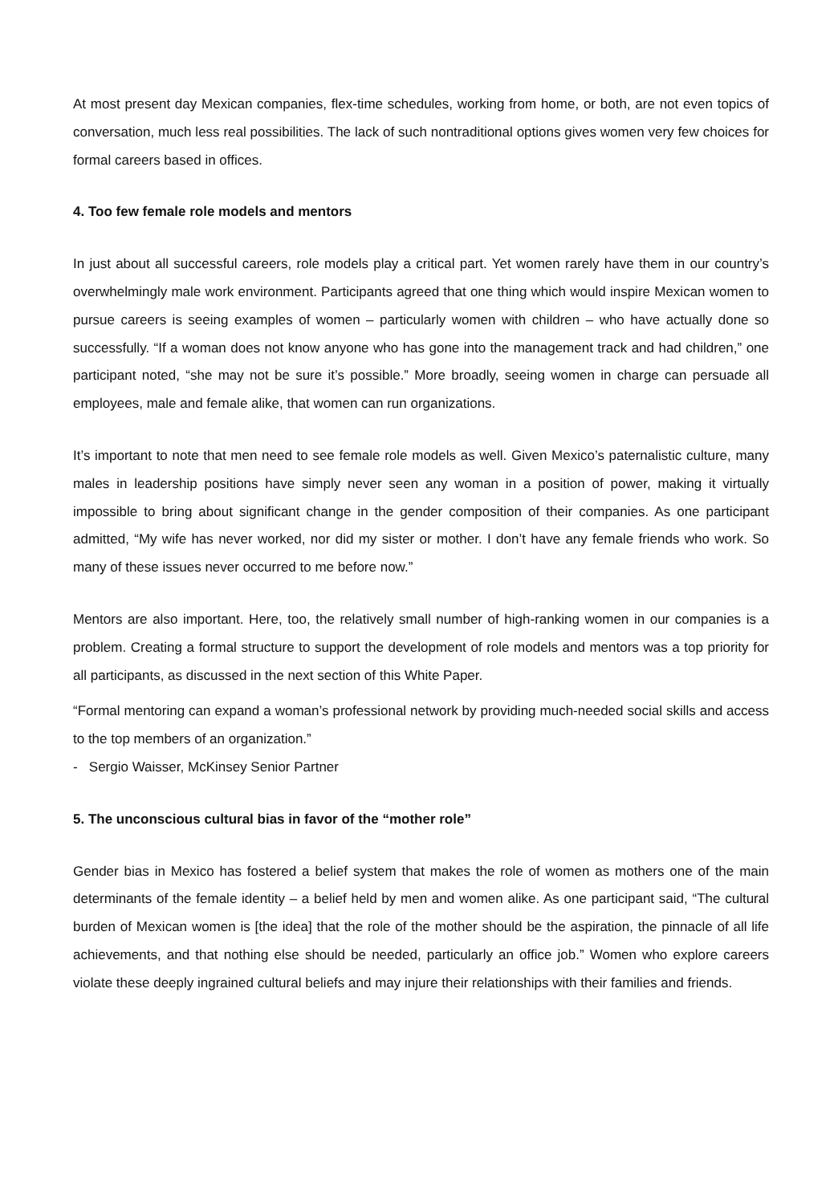At most present day Mexican companies, flex-time schedules, working from home, or both, are not even topics of conversation, much less real possibilities. The lack of such nontraditional options gives women very few choices for formal careers based in offices.
4. Too few female role models and mentors
In just about all successful careers, role models play a critical part. Yet women rarely have them in our country’s overwhelmingly male work environment. Participants agreed that one thing which would inspire Mexican women to pursue careers is seeing examples of women – particularly women with children – who have actually done so successfully. “If a woman does not know anyone who has gone into the management track and had children,” one participant noted, “she may not be sure it’s possible.” More broadly, seeing women in charge can persuade all employees, male and female alike, that women can run organizations.
It’s important to note that men need to see female role models as well. Given Mexico’s paternalistic culture, many males in leadership positions have simply never seen any woman in a position of power, making it virtually impossible to bring about significant change in the gender composition of their companies. As one participant admitted, “My wife has never worked, nor did my sister or mother. I don’t have any female friends who work. So many of these issues never occurred to me before now.”
Mentors are also important. Here, too, the relatively small number of high-ranking women in our companies is a problem. Creating a formal structure to support the development of role models and mentors was a top priority for all participants, as discussed in the next section of this White Paper.
“Formal mentoring can expand a woman’s professional network by providing much-needed social skills and access to the top members of an organization.”
- Sergio Waisser, McKinsey Senior Partner
5. The unconscious cultural bias in favor of the “mother role”
Gender bias in Mexico has fostered a belief system that makes the role of women as mothers one of the main determinants of the female identity – a belief held by men and women alike. As one participant said, “The cultural burden of Mexican women is [the idea] that the role of the mother should be the aspiration, the pinnacle of all life achievements, and that nothing else should be needed, particularly an office job.” Women who explore careers violate these deeply ingrained cultural beliefs and may injure their relationships with their families and friends.